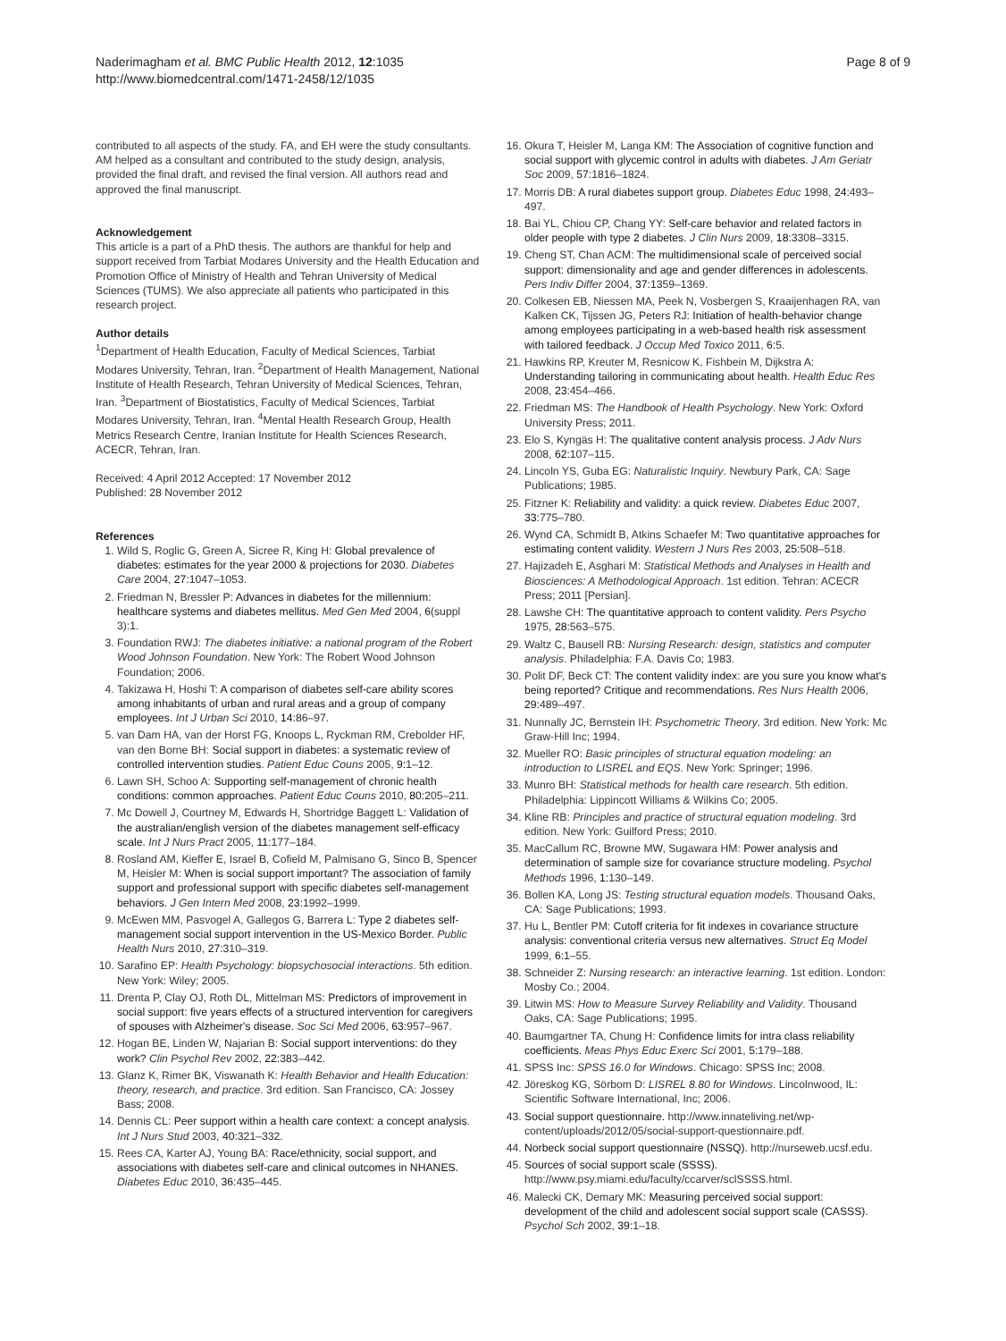Naderimagham et al. BMC Public Health 2012, 12:1035
http://www.biomedcentral.com/1471-2458/12/1035
Page 8 of 9
contributed to all aspects of the study. FA, and EH were the study consultants. AM helped as a consultant and contributed to the study design, analysis, provided the final draft, and revised the final version. All authors read and approved the final manuscript.
Acknowledgement
This article is a part of a PhD thesis. The authors are thankful for help and support received from Tarbiat Modares University and the Health Education and Promotion Office of Ministry of Health and Tehran University of Medical Sciences (TUMS). We also appreciate all patients who participated in this research project.
Author details
<sup>1</sup> Department of Health Education, Faculty of Medical Sciences, Tarbiat Modares University, Tehran, Iran. <sup>2</sup>Department of Health Management, National Institute of Health Research, Tehran University of Medical Sciences, Tehran, Iran. <sup>3</sup>Department of Biostatistics, Faculty of Medical Sciences, Tarbiat Modares University, Tehran, Iran. <sup>4</sup>Mental Health Research Group, Health Metrics Research Centre, Iranian Institute for Health Sciences Research, ACECR, Tehran, Iran.
Received: 4 April 2012 Accepted: 17 November 2012
Published: 28 November 2012
References
1. Wild S, Roglic G, Green A, Sicree R, King H: Global prevalence of diabetes: estimates for the year 2000 & projections for 2030. Diabetes Care 2004, 27: 1047–1053.
2. Friedman N, Bressler P: Advances in diabetes for the millennium: healthcare systems and diabetes mellitus. Med Gen Med 2004, 6(suppl 3):1.
3. Foundation RWJ: The diabetes initiative: a national program of the Robert Wood Johnson Foundation. New York: The Robert Wood Johnson Foundation; 2006.
4. Takizawa H, Hoshi T: A comparison of diabetes self-care ability scores among inhabitants of urban and rural areas and a group of company employees. Int J Urban Sci 2010, 14: 86–97.
5. van Dam HA, van der Horst FG, Knoops L, Ryckman RM, Crebolder HF, van den Borne BH: Social support in diabetes: a systematic review of controlled intervention studies. Patient Educ Couns 2005, 9: 1–12.
6. Lawn SH, Schoo A: Supporting self-management of chronic health conditions: common approaches. Patient Educ Couns 2010, 80: 205–211.
7. Mc Dowell J, Courtney M, Edwards H, Shortridge Baggett L: Validation of the australian/english version of the diabetes management self-efficacy scale. Int J Nurs Pract 2005, 11: 177–184.
8. Rosland AM, Kieffer E, Israel B, Cofield M, Palmisano G, Sinco B, Spencer M, Heisler M: When is social support important? The association of family support and professional support with specific diabetes self-management behaviors. J Gen Intern Med 2008, 23: 1992–1999.
9. McEwen MM, Pasvogel A, Gallegos G, Barrera L: Type 2 diabetes self-management social support intervention in the US-Mexico Border. Public Health Nurs 2010, 27: 310–319.
10. Sarafino EP: Health Psychology: biopsychosocial interactions. 5th edition. New York: Wiley; 2005.
11. Drenta P, Clay OJ, Roth DL, Mittelman MS: Predictors of improvement in social support: five years effects of a structured intervention for caregivers of spouses with Alzheimer's disease. Soc Sci Med 2006, 63: 957–967.
12. Hogan BE, Linden W, Najarian B: Social support interventions: do they work? Clin Psychol Rev 2002, 22: 383–442.
13. Glanz K, Rimer BK, Viswanath K: Health Behavior and Health Education: theory, research, and practice. 3rd edition. San Francisco, CA: Jossey Bass; 2008.
14. Dennis CL: Peer support within a health care context: a concept analysis. Int J Nurs Stud 2003, 40: 321–332.
15. Rees CA, Karter AJ, Young BA: Race/ethnicity, social support, and associations with diabetes self-care and clinical outcomes in NHANES. Diabetes Educ 2010, 36: 435–445.
16. Okura T, Heisler M, Langa KM: The Association of cognitive function and social support with glycemic control in adults with diabetes. J Am Geriatr Soc 2009, 57: 1816–1824.
17. Morris DB: A rural diabetes support group. Diabetes Educ 1998, 24: 493–497.
18. Bai YL, Chiou CP, Chang YY: Self-care behavior and related factors in older people with type 2 diabetes. J Clin Nurs 2009, 18: 3308–3315.
19. Cheng ST, Chan ACM: The multidimensional scale of perceived social support: dimensionality and age and gender differences in adolescents. Pers Indiv Differ 2004, 37: 1359–1369.
20. Colkesen EB, Niessen MA, Peek N, Vosbergen S, Kraaijenhagen RA, van Kalken CK, Tijssen JG, Peters RJ: Initiation of health-behavior change among employees participating in a web-based health risk assessment with tailored feedback. J Occup Med Toxico 2011, 6: 5.
21. Hawkins RP, Kreuter M, Resnicow K, Fishbein M, Dijkstra A: Understanding tailoring in communicating about health. Health Educ Res 2008, 23: 454–466.
22. Friedman MS: The Handbook of Health Psychology. New York: Oxford University Press; 2011.
23. Elo S, Kyngäs H: The qualitative content analysis process. J Adv Nurs 2008, 62: 107–115.
24. Lincoln YS, Guba EG: Naturalistic Inquiry. Newbury Park, CA: Sage Publications; 1985.
25. Fitzner K: Reliability and validity: a quick review. Diabetes Educ 2007, 33: 775–780.
26. Wynd CA, Schmidt B, Atkins Schaefer M: Two quantitative approaches for estimating content validity. Western J Nurs Res 2003, 25: 508–518.
27. Hajizadeh E, Asghari M: Statistical Methods and Analyses in Health and Biosciences: A Methodological Approach. 1st edition. Tehran: ACECR Press; 2011 [Persian].
28. Lawshe CH: The quantitative approach to content validity. Pers Psycho 1975, 28: 563–575.
29. Waltz C, Bausell RB: Nursing Research: design, statistics and computer analysis. Philadelphia: F.A. Davis Co; 1983.
30. Polit DF, Beck CT: The content validity index: are you sure you know what's being reported? Critique and recommendations. Res Nurs Health 2006, 29: 489–497.
31. Nunnally JC, Bernstein IH: Psychometric Theory. 3rd edition. New York: Mc Graw-Hill Inc; 1994.
32. Mueller RO: Basic principles of structural equation modeling: an introduction to LISREL and EQS. New York: Springer; 1996.
33. Munro BH: Statistical methods for health care research. 5th edition. Philadelphia: Lippincott Williams & Wilkins Co; 2005.
34. Kline RB: Principles and practice of structural equation modeling. 3rd edition. New York: Guilford Press; 2010.
35. MacCallum RC, Browne MW, Sugawara HM: Power analysis and determination of sample size for covariance structure modeling. Psychol Methods 1996, 1: 130–149.
36. Bollen KA, Long JS: Testing structural equation models. Thousand Oaks, CA: Sage Publications; 1993.
37. Hu L, Bentler PM: Cutoff criteria for fit indexes in covariance structure analysis: conventional criteria versus new alternatives. Struct Eq Model 1999, 6: 1–55.
38. Schneider Z: Nursing research: an interactive learning. 1st edition. London: Mosby Co.; 2004.
39. Litwin MS: How to Measure Survey Reliability and Validity. Thousand Oaks, CA: Sage Publications; 1995.
40. Baumgartner TA, Chung H: Confidence limits for intra class reliability coefficients. Meas Phys Educ Exerc Sci 2001, 5: 179–188.
41. SPSS Inc: SPSS 16.0 for Windows. Chicago: SPSS Inc; 2008.
42. Jöreskog KG, Sörbom D: LISREL 8.80 for Windows. Lincolnwood, IL: Scientific Software International, Inc; 2006.
43. Social support questionnaire. http://www.innateliving.net/wp-content/uploads/2012/05/social-support-questionnaire.pdf.
44. Norbeck social support questionnaire (NSSQ). http://nurseweb.ucsf.edu.
45. Sources of social support scale (SSSS). http://www.psy.miami.edu/faculty/ccarver/sclSSSS.html.
46. Malecki CK, Demary MK: Measuring perceived social support: development of the child and adolescent social support scale (CASSS). Psychol Sch 2002, 39: 1–18.